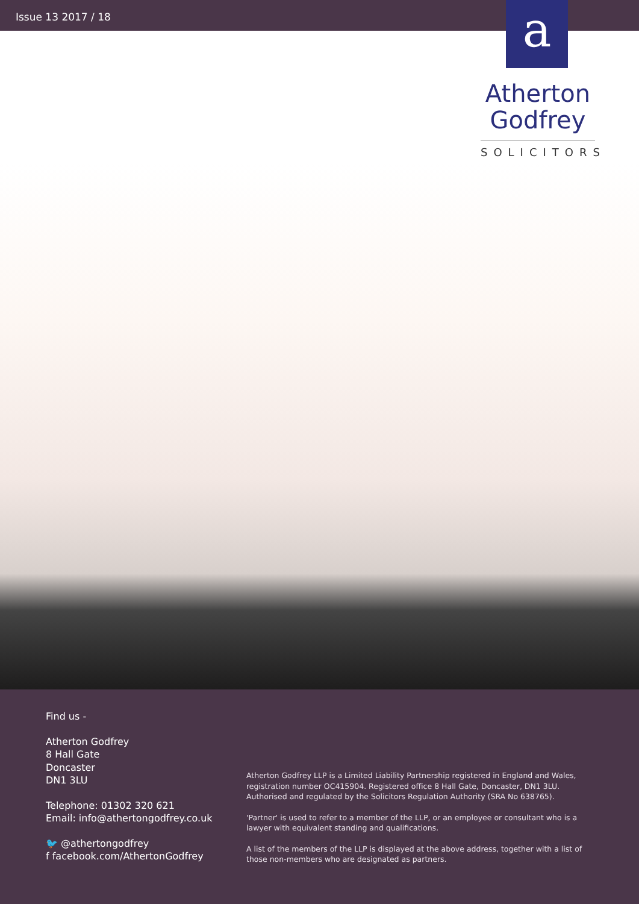Issue 13 2017 / 18
a
Atherton
Godfrey
SOLICITORS
Find us -
Atherton Godfrey
8 Hall Gate
Doncaster
DN1 3LU
Telephone: 01302 320 621
Email: info@athertongodfrey.co.uk
🐦 @athertongodfrey
f facebook.com/AthertonGodfrey
Atherton Godfrey LLP is a Limited Liability Partnership registered in England and Wales, registration number OC415904. Registered office 8 Hall Gate, Doncaster, DN1 3LU. Authorised and regulated by the Solicitors Regulation Authority (SRA No 638765).
'Partner' is used to refer to a member of the LLP, or an employee or consultant who is a lawyer with equivalent standing and qualifications.
A list of the members of the LLP is displayed at the above address, together with a list of those non-members who are designated as partners.